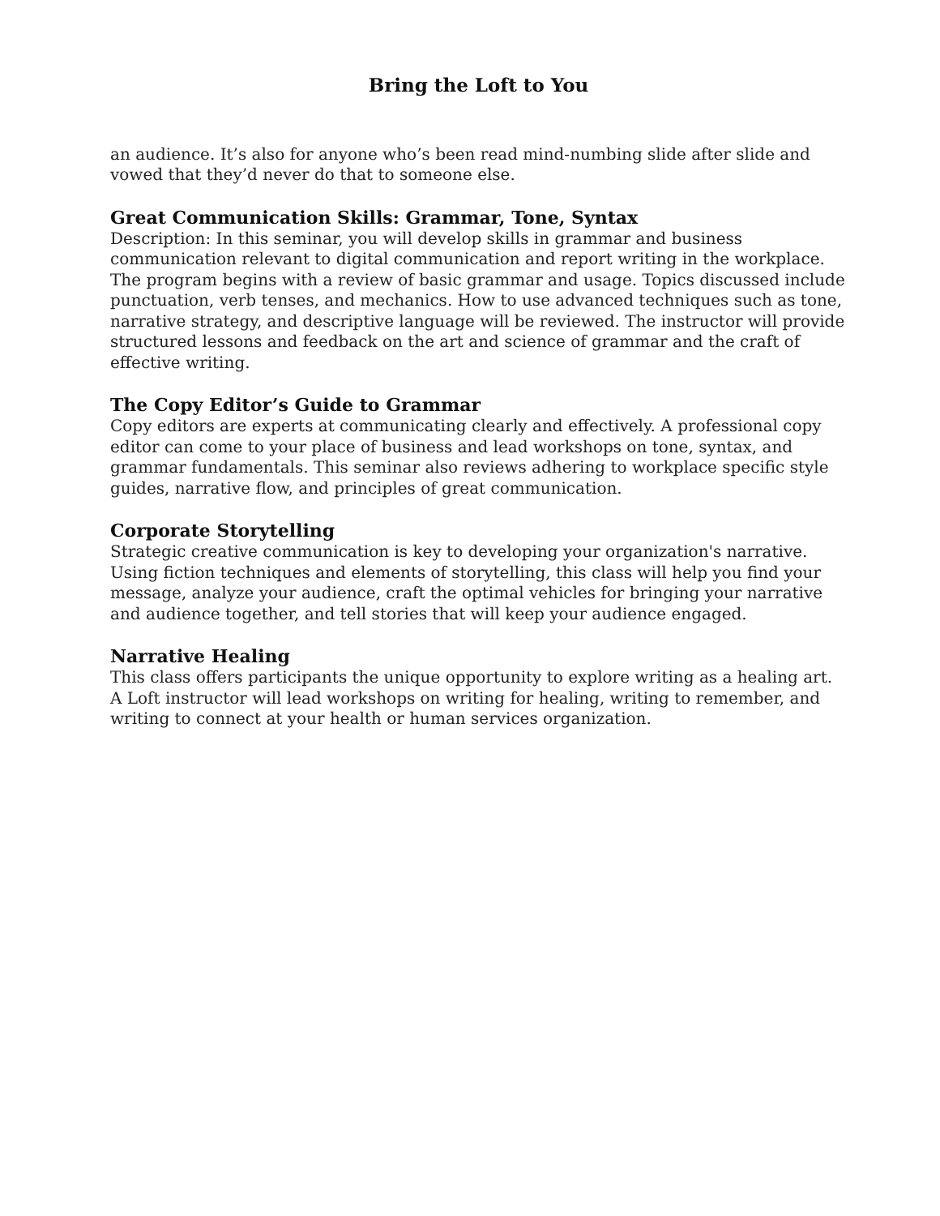Bring the Loft to You
an audience. It’s also for anyone who’s been read mind-numbing slide after slide and vowed that they’d never do that to someone else.
Great Communication Skills: Grammar, Tone, Syntax
Description: In this seminar, you will develop skills in grammar and business communication relevant to digital communication and report writing in the workplace. The program begins with a review of basic grammar and usage. Topics discussed include punctuation, verb tenses, and mechanics. How to use advanced techniques such as tone, narrative strategy, and descriptive language will be reviewed. The instructor will provide structured lessons and feedback on the art and science of grammar and the craft of effective writing.
The Copy Editor’s Guide to Grammar
Copy editors are experts at communicating clearly and effectively. A professional copy editor can come to your place of business and lead workshops on tone, syntax, and grammar fundamentals. This seminar also reviews adhering to workplace specific style guides, narrative flow, and principles of great communication.
Corporate Storytelling
Strategic creative communication is key to developing your organization's narrative. Using fiction techniques and elements of storytelling, this class will help you find your message, analyze your audience, craft the optimal vehicles for bringing your narrative and audience together, and tell stories that will keep your audience engaged.
Narrative Healing
This class offers participants the unique opportunity to explore writing as a healing art. A Loft instructor will lead workshops on writing for healing, writing to remember, and writing to connect at your health or human services organization.